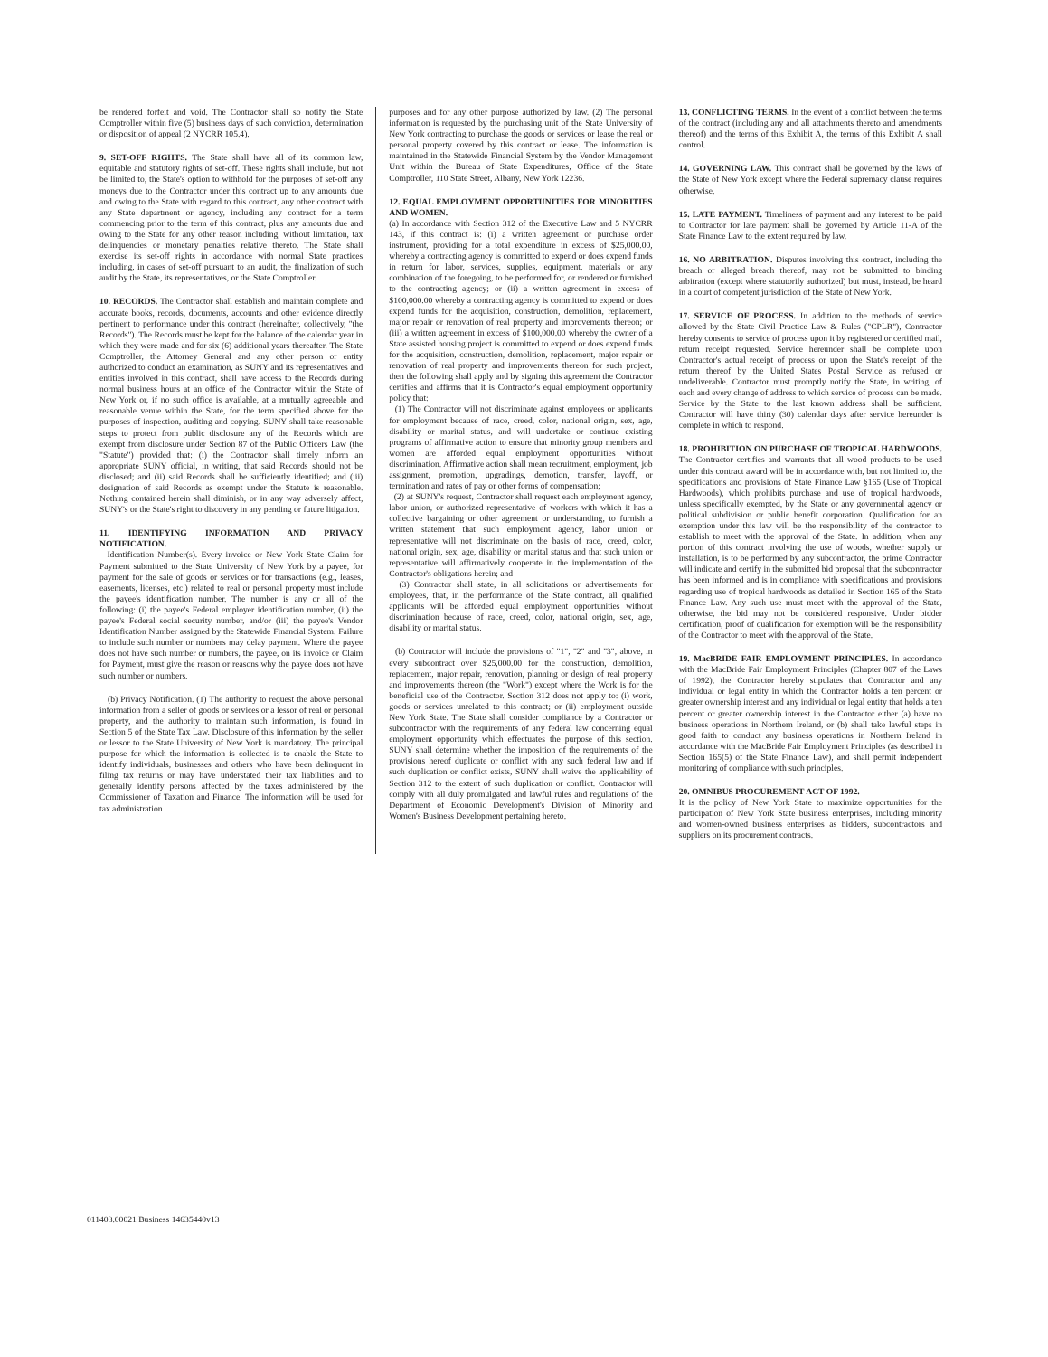be rendered forfeit and void. The Contractor shall so notify the State Comptroller within five (5) business days of such conviction, determination or disposition of appeal (2 NYCRR 105.4).
9. SET-OFF RIGHTS. The State shall have all of its common law, equitable and statutory rights of set-off. These rights shall include, but not be limited to, the State's option to withhold for the purposes of set-off any moneys due to the Contractor under this contract up to any amounts due and owing to the State with regard to this contract, any other contract with any State department or agency, including any contract for a term commencing prior to the term of this contract, plus any amounts due and owing to the State for any other reason including, without limitation, tax delinquencies or monetary penalties relative thereto. The State shall exercise its set-off rights in accordance with normal State practices including, in cases of set-off pursuant to an audit, the finalization of such audit by the State, its representatives, or the State Comptroller.
10. RECORDS. The Contractor shall establish and maintain complete and accurate books, records, documents, accounts and other evidence directly pertinent to performance under this contract (hereinafter, collectively, "the Records"). The Records must be kept for the balance of the calendar year in which they were made and for six (6) additional years thereafter. The State Comptroller, the Attorney General and any other person or entity authorized to conduct an examination, as SUNY and its representatives and entities involved in this contract, shall have access to the Records during normal business hours at an office of the Contractor within the State of New York or, if no such office is available, at a mutually agreeable and reasonable venue within the State, for the term specified above for the purposes of inspection, auditing and copying. SUNY shall take reasonable steps to protect from public disclosure any of the Records which are exempt from disclosure under Section 87 of the Public Officers Law (the "Statute") provided that: (i) the Contractor shall timely inform an appropriate SUNY official, in writing, that said Records should not be disclosed; and (ii) said Records shall be sufficiently identified; and (iii) designation of said Records as exempt under the Statute is reasonable. Nothing contained herein shall diminish, or in any way adversely affect, SUNY's or the State's right to discovery in any pending or future litigation.
11. IDENTIFYING INFORMATION AND PRIVACY NOTIFICATION.
Identification Number(s). Every invoice or New York State Claim for Payment submitted to the State University of New York by a payee, for payment for the sale of goods or services or for transactions (e.g., leases, easements, licenses, etc.) related to real or personal property must include the payee's identification number. The number is any or all of the following: (i) the payee's Federal employer identification number, (ii) the payee's Federal social security number, and/or (iii) the payee's Vendor Identification Number assigned by the Statewide Financial System. Failure to include such number or numbers may delay payment. Where the payee does not have such number or numbers, the payee, on its invoice or Claim for Payment, must give the reason or reasons why the payee does not have such number or numbers.
(b) Privacy Notification. (1) The authority to request the above personal information from a seller of goods or services or a lessor of real or personal property, and the authority to maintain such information, is found in Section 5 of the State Tax Law. Disclosure of this information by the seller or lessor to the State University of New York is mandatory. The principal purpose for which the information is collected is to enable the State to identify individuals, businesses and others who have been delinquent in filing tax returns or may have understated their tax liabilities and to generally identify persons affected by the taxes administered by the Commissioner of Taxation and Finance. The information will be used for tax administration
purposes and for any other purpose authorized by law. (2) The personal information is requested by the purchasing unit of the State University of New York contracting to purchase the goods or services or lease the real or personal property covered by this contract or lease. The information is maintained in the Statewide Financial System by the Vendor Management Unit within the Bureau of State Expenditures, Office of the State Comptroller, 110 State Street, Albany, New York 12236.
12. EQUAL EMPLOYMENT OPPORTUNITIES FOR MINORITIES AND WOMEN.
(a) In accordance with Section 312 of the Executive Law and 5 NYCRR 143, if this contract is: (i) a written agreement or purchase order instrument, providing for a total expenditure in excess of $25,000.00, whereby a contracting agency is committed to expend or does expend funds in return for labor, services, supplies, equipment, materials or any combination of the foregoing, to be performed for, or rendered or furnished to the contracting agency; or (ii) a written agreement in excess of $100,000.00 whereby a contracting agency is committed to expend or does expend funds for the acquisition, construction, demolition, replacement, major repair or renovation of real property and improvements thereon; or (iii) a written agreement in excess of $100,000.00 whereby the owner of a State assisted housing project is committed to expend or does expend funds for the acquisition, construction, demolition, replacement, major repair or renovation of real property and improvements thereon for such project, then the following shall apply and by signing this agreement the Contractor certifies and affirms that it is Contractor's equal employment opportunity policy that:
(1) The Contractor will not discriminate against employees or applicants for employment because of race, creed, color, national origin, sex, age, disability or marital status, and will undertake or continue existing programs of affirmative action to ensure that minority group members and women are afforded equal employment opportunities without discrimination. Affirmative action shall mean recruitment, employment, job assignment, promotion, upgradings, demotion, transfer, layoff, or termination and rates of pay or other forms of compensation;
(2) at SUNY's request, Contractor shall request each employment agency, labor union, or authorized representative of workers with which it has a collective bargaining or other agreement or understanding, to furnish a written statement that such employment agency, labor union or representative will not discriminate on the basis of race, creed, color, national origin, sex, age, disability or marital status and that such union or representative will affirmatively cooperate in the implementation of the Contractor's obligations herein; and
(3) Contractor shall state, in all solicitations or advertisements for employees, that, in the performance of the State contract, all qualified applicants will be afforded equal employment opportunities without discrimination because of race, creed, color, national origin, sex, age, disability or marital status.
(b) Contractor will include the provisions of "1", "2" and "3", above, in every subcontract over $25,000.00 for the construction, demolition, replacement, major repair, renovation, planning or design of real property and improvements thereon (the "Work") except where the Work is for the beneficial use of the Contractor. Section 312 does not apply to: (i) work, goods or services unrelated to this contract; or (ii) employment outside New York State. The State shall consider compliance by a Contractor or subcontractor with the requirements of any federal law concerning equal employment opportunity which effectuates the purpose of this section. SUNY shall determine whether the imposition of the requirements of the provisions hereof duplicate or conflict with any such federal law and if such duplication or conflict exists, SUNY shall waive the applicability of Section 312 to the extent of such duplication or conflict. Contractor will comply with all duly promulgated and lawful rules and regulations of the Department of Economic Development's Division of Minority and Women's Business Development pertaining hereto.
13. CONFLICTING TERMS. In the event of a conflict between the terms of the contract (including any and all attachments thereto and amendments thereof) and the terms of this Exhibit A, the terms of this Exhibit A shall control.
14. GOVERNING LAW. This contract shall be governed by the laws of the State of New York except where the Federal supremacy clause requires otherwise.
15. LATE PAYMENT. Timeliness of payment and any interest to be paid to Contractor for late payment shall be governed by Article 11-A of the State Finance Law to the extent required by law.
16. NO ARBITRATION. Disputes involving this contract, including the breach or alleged breach thereof, may not be submitted to binding arbitration (except where statutorily authorized) but must, instead, be heard in a court of competent jurisdiction of the State of New York.
17. SERVICE OF PROCESS. In addition to the methods of service allowed by the State Civil Practice Law & Rules ("CPLR"), Contractor hereby consents to service of process upon it by registered or certified mail, return receipt requested. Service hereunder shall be complete upon Contractor's actual receipt of process or upon the State's receipt of the return thereof by the United States Postal Service as refused or undeliverable. Contractor must promptly notify the State, in writing, of each and every change of address to which service of process can be made. Service by the State to the last known address shall be sufficient. Contractor will have thirty (30) calendar days after service hereunder is complete in which to respond.
18. PROHIBITION ON PURCHASE OF TROPICAL HARDWOODS. The Contractor certifies and warrants that all wood products to be used under this contract award will be in accordance with, but not limited to, the specifications and provisions of State Finance Law §165 (Use of Tropical Hardwoods), which prohibits purchase and use of tropical hardwoods, unless specifically exempted, by the State or any governmental agency or political subdivision or public benefit corporation. Qualification for an exemption under this law will be the responsibility of the contractor to establish to meet with the approval of the State. In addition, when any portion of this contract involving the use of woods, whether supply or installation, is to be performed by any subcontractor, the prime Contractor will indicate and certify in the submitted bid proposal that the subcontractor has been informed and is in compliance with specifications and provisions regarding use of tropical hardwoods as detailed in Section 165 of the State Finance Law. Any such use must meet with the approval of the State, otherwise, the bid may not be considered responsive. Under bidder certification, proof of qualification for exemption will be the responsibility of the Contractor to meet with the approval of the State.
19. MacBRIDE FAIR EMPLOYMENT PRINCIPLES. In accordance with the MacBride Fair Employment Principles (Chapter 807 of the Laws of 1992), the Contractor hereby stipulates that Contractor and any individual or legal entity in which the Contractor holds a ten percent or greater ownership interest and any individual or legal entity that holds a ten percent or greater ownership interest in the Contractor either (a) have no business operations in Northern Ireland, or (b) shall take lawful steps in good faith to conduct any business operations in Northern Ireland in accordance with the MacBride Fair Employment Principles (as described in Section 165(5) of the State Finance Law), and shall permit independent monitoring of compliance with such principles.
20. OMNIBUS PROCUREMENT ACT OF 1992.
It is the policy of New York State to maximize opportunities for the participation of New York State business enterprises, including minority and women-owned business enterprises as bidders, subcontractors and suppliers on its procurement contracts.
011403.00021 Business 14635440v13